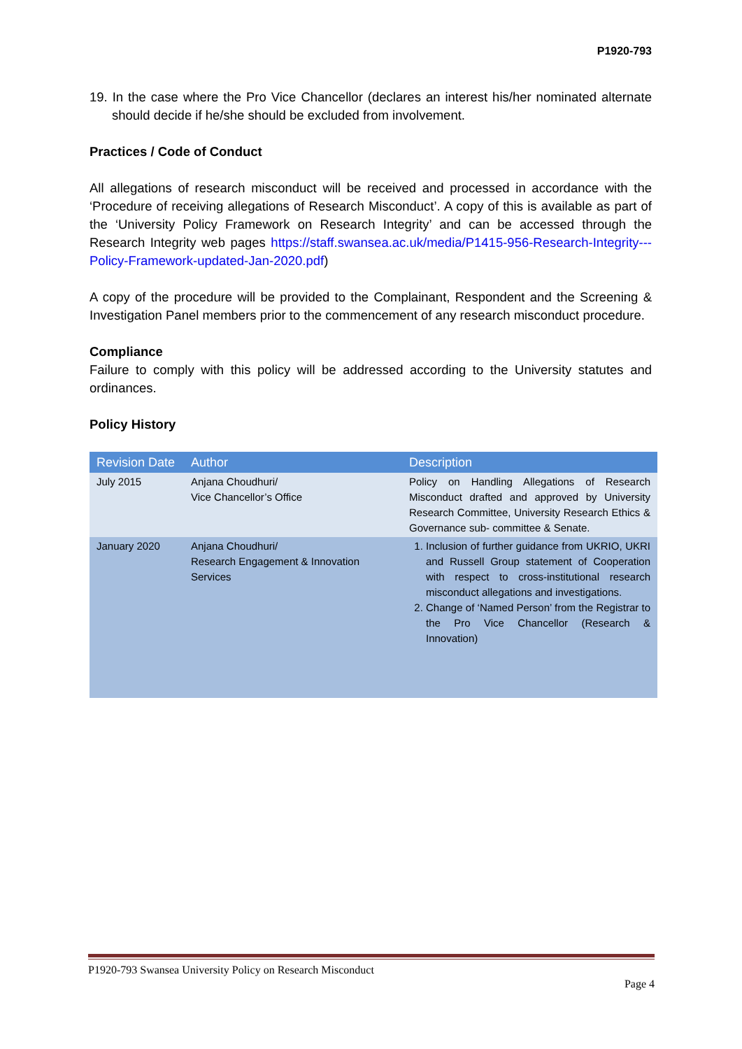P1920-793
19. In the case where the Pro Vice Chancellor (declares an interest his/her nominated alternate should decide if he/she should be excluded from involvement.
Practices / Code of Conduct
All allegations of research misconduct will be received and processed in accordance with the ‘Procedure of receiving allegations of Research Misconduct’. A copy of this is available as part of the ‘University Policy Framework on Research Integrity’ and can be accessed through the Research Integrity web pages https://staff.swansea.ac.uk/media/P1415-956-Research-Integrity---Policy-Framework-updated-Jan-2020.pdf)
A copy of the procedure will be provided to the Complainant, Respondent and the Screening & Investigation Panel members prior to the commencement of any research misconduct procedure.
Compliance
Failure to comply with this policy will be addressed according to the University statutes and ordinances.
Policy History
| Revision Date | Author | Description |
| --- | --- | --- |
| July 2015 | Anjana Choudhuri/ Vice Chancellor’s Office | Policy on Handling Allegations of Research Misconduct drafted and approved by University Research Committee, University Research Ethics & Governance sub- committee & Senate. |
| January 2020 | Anjana Choudhuri/ Research Engagement & Innovation Services | 1. Inclusion of further guidance from UKRIO, UKRI and Russell Group statement of Cooperation with respect to cross-institutional research misconduct allegations and investigations. 2. Change of ‘Named Person’ from the Registrar to the Pro Vice Chancellor (Research & Innovation) |
P1920-793 Swansea University Policy on Research Misconduct
Page 4